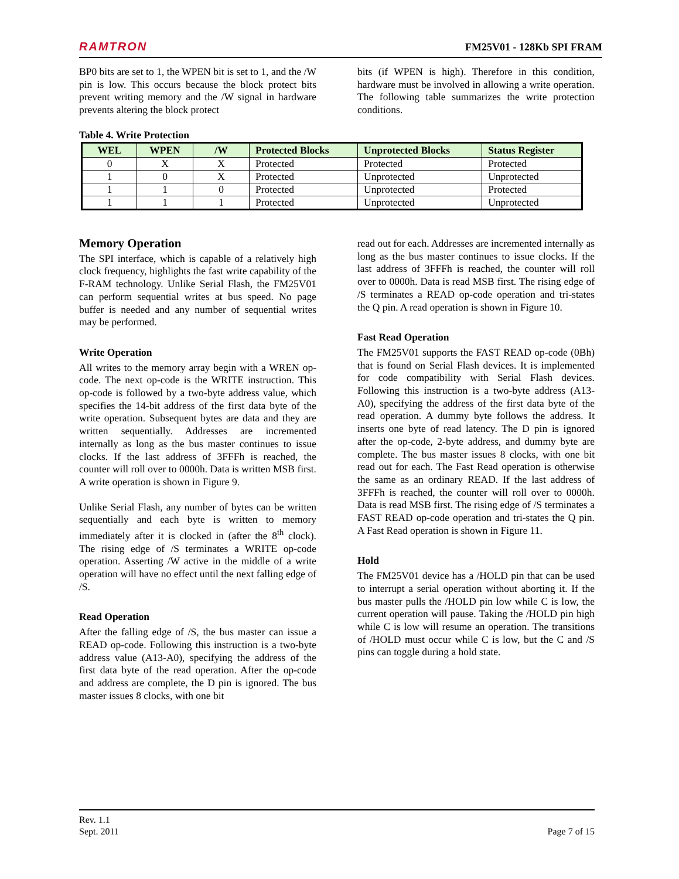RAMTRON FM25V01 - 128Kb SPI FRAM
BP0 bits are set to 1, the WPEN bit is set to 1, and the /W pin is low. This occurs because the block protect bits prevent writing memory and the /W signal in hardware prevents altering the block protect
bits (if WPEN is high). Therefore in this condition, hardware must be involved in allowing a write operation. The following table summarizes the write protection conditions.
Table 4. Write Protection
| WEL | WPEN | /W | Protected Blocks | Unprotected Blocks | Status Register |
| --- | --- | --- | --- | --- | --- |
| 0 | X | X | Protected | Protected | Protected |
| 1 | 0 | X | Protected | Unprotected | Unprotected |
| 1 | 1 | 0 | Protected | Unprotected | Protected |
| 1 | 1 | 1 | Protected | Unprotected | Unprotected |
Memory Operation
The SPI interface, which is capable of a relatively high clock frequency, highlights the fast write capability of the F-RAM technology. Unlike Serial Flash, the FM25V01 can perform sequential writes at bus speed. No page buffer is needed and any number of sequential writes may be performed.
Write Operation
All writes to the memory array begin with a WREN op-code. The next op-code is the WRITE instruction. This op-code is followed by a two-byte address value, which specifies the 14-bit address of the first data byte of the write operation. Subsequent bytes are data and they are written sequentially. Addresses are incremented internally as long as the bus master continues to issue clocks. If the last address of 3FFFh is reached, the counter will roll over to 0000h. Data is written MSB first. A write operation is shown in Figure 9.
Unlike Serial Flash, any number of bytes can be written sequentially and each byte is written to memory immediately after it is clocked in (after the 8<sup>th</sup> clock). The rising edge of /S terminates a WRITE op-code operation. Asserting /W active in the middle of a write operation will have no effect until the next falling edge of /S.
Read Operation
After the falling edge of /S, the bus master can issue a READ op-code. Following this instruction is a two-byte address value (A13-A0), specifying the address of the first data byte of the read operation. After the op-code and address are complete, the D pin is ignored. The bus master issues 8 clocks, with one bit
read out for each. Addresses are incremented internally as long as the bus master continues to issue clocks. If the last address of 3FFFh is reached, the counter will roll over to 0000h. Data is read MSB first. The rising edge of /S terminates a READ op-code operation and tri-states the Q pin. A read operation is shown in Figure 10.
Fast Read Operation
The FM25V01 supports the FAST READ op-code (0Bh) that is found on Serial Flash devices. It is implemented for code compatibility with Serial Flash devices. Following this instruction is a two-byte address (A13-A0), specifying the address of the first data byte of the read operation. A dummy byte follows the address. It inserts one byte of read latency. The D pin is ignored after the op-code, 2-byte address, and dummy byte are complete. The bus master issues 8 clocks, with one bit read out for each. The Fast Read operation is otherwise the same as an ordinary READ. If the last address of 3FFFh is reached, the counter will roll over to 0000h. Data is read MSB first. The rising edge of /S terminates a FAST READ op-code operation and tri-states the Q pin. A Fast Read operation is shown in Figure 11.
Hold
The FM25V01 device has a /HOLD pin that can be used to interrupt a serial operation without aborting it. If the bus master pulls the /HOLD pin low while C is low, the current operation will pause. Taking the /HOLD pin high while C is low will resume an operation. The transitions of /HOLD must occur while C is low, but the C and /S pins can toggle during a hold state.
Rev. 1.1
Sept. 2011 Page 7 of 15